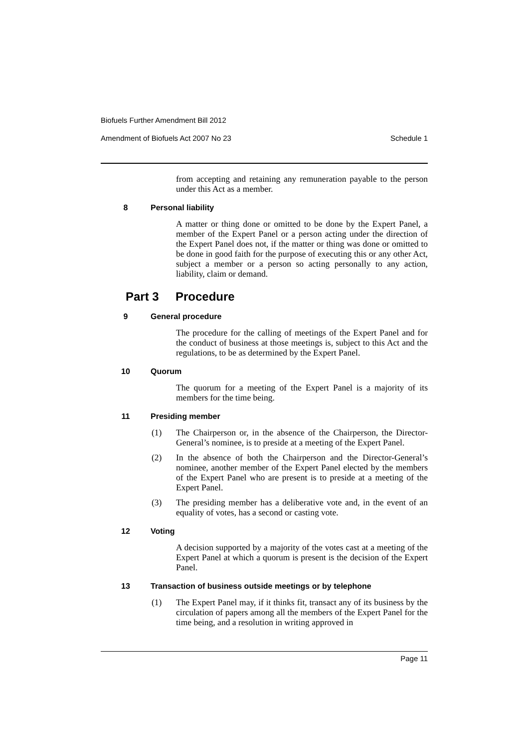Biofuels Further Amendment Bill 2012
Amendment of Biofuels Act 2007 No 23 Schedule 1
from accepting and retaining any remuneration payable to the person under this Act as a member.
8 Personal liability
A matter or thing done or omitted to be done by the Expert Panel, a member of the Expert Panel or a person acting under the direction of the Expert Panel does not, if the matter or thing was done or omitted to be done in good faith for the purpose of executing this or any other Act, subject a member or a person so acting personally to any action, liability, claim or demand.
Part 3 Procedure
9 General procedure
The procedure for the calling of meetings of the Expert Panel and for the conduct of business at those meetings is, subject to this Act and the regulations, to be as determined by the Expert Panel.
10 Quorum
The quorum for a meeting of the Expert Panel is a majority of its members for the time being.
11 Presiding member
(1) The Chairperson or, in the absence of the Chairperson, the Director-General’s nominee, is to preside at a meeting of the Expert Panel.
(2) In the absence of both the Chairperson and the Director-General’s nominee, another member of the Expert Panel elected by the members of the Expert Panel who are present is to preside at a meeting of the Expert Panel.
(3) The presiding member has a deliberative vote and, in the event of an equality of votes, has a second or casting vote.
12 Voting
A decision supported by a majority of the votes cast at a meeting of the Expert Panel at which a quorum is present is the decision of the Expert Panel.
13 Transaction of business outside meetings or by telephone
(1) The Expert Panel may, if it thinks fit, transact any of its business by the circulation of papers among all the members of the Expert Panel for the time being, and a resolution in writing approved in
Page 11